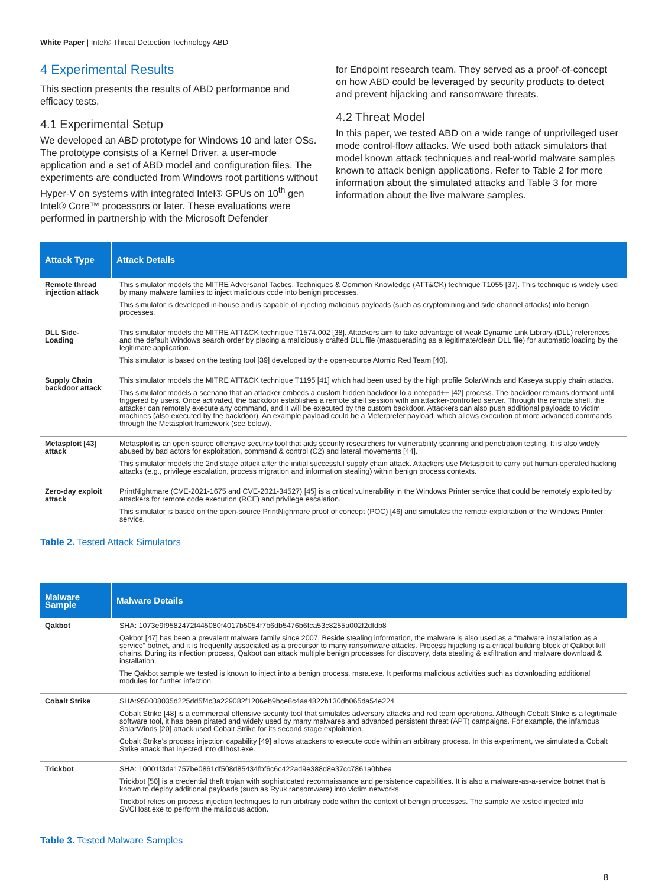White Paper | Intel® Threat Detection Technology ABD
4 Experimental Results
This section presents the results of ABD performance and efficacy tests.
4.1 Experimental Setup
We developed an ABD prototype for Windows 10 and later OSs. The prototype consists of a Kernel Driver, a user-mode application and a set of ABD model and configuration files. The experiments are conducted from Windows root partitions without Hyper-V on systems with integrated Intel® GPUs on 10<sup>th</sup> gen Intel® Core™ processors or later. These evaluations were performed in partnership with the Microsoft Defender
for Endpoint research team. They served as a proof-of-concept on how ABD could be leveraged by security products to detect and prevent hijacking and ransomware threats.
4.2 Threat Model
In this paper, we tested ABD on a wide range of unprivileged user mode control-flow attacks. We used both attack simulators that model known attack techniques and real-world malware samples known to attack benign applications. Refer to Table 2 for more information about the simulated attacks and Table 3 for more information about the live malware samples.
| Attack Type | Attack Details |
| --- | --- |
| Remote thread injection attack | This simulator models the MITRE Adversarial Tactics, Techniques & Common Knowledge (ATT&CK) technique T1055 [37]. This technique is widely used by many malware families to inject malicious code into benign processes. This simulator is developed in-house and is capable of injecting malicious payloads (such as cryptomining and side channel attacks) into benign processes. |
| DLL Side-Loading | This simulator models the MITRE ATT&CK technique T1574.002 [38]. Attackers aim to take advantage of weak Dynamic Link Library (DLL) references and the default Windows search order by placing a maliciously crafted DLL file (masquerading as a legitimate/clean DLL file) for automatic loading by the legitimate application. This simulator is based on the testing tool [39] developed by the open-source Atomic Red Team [40]. |
| Supply Chain backdoor attack | This simulator models the MITRE ATT&CK technique T1195 [41] which had been used by the high profile SolarWinds and Kaseya supply chain attacks. This simulator models a scenario that an attacker embeds a custom hidden backdoor to a notepad++ [42] process. The backdoor remains dormant until triggered by users. Once activated, the backdoor establishes a remote shell session with an attacker-controlled server. Through the remote shell, the attacker can remotely execute any command, and it will be executed by the custom backdoor. Attackers can also push additional payloads to victim machines (also executed by the backdoor). An example payload could be a Meterpreter payload, which allows execution of more advanced commands through the Metasploit framework (see below). |
| Metasploit [43] attack | Metasploit is an open-source offensive security tool that aids security researchers for vulnerability scanning and penetration testing. It is also widely abused by bad actors for exploitation, command & control (C2) and lateral movements [44]. This simulator models the 2nd stage attack after the initial successful supply chain attack. Attackers use Metasploit to carry out human-operated hacking attacks (e.g., privilege escalation, process migration and information stealing) within benign process contexts. |
| Zero-day exploit attack | PrintNightmare (CVE-2021-1675 and CVE-2021-34527) [45] is a critical vulnerability in the Windows Printer service that could be remotely exploited by attackers for remote code execution (RCE) and privilege escalation. This simulator is based on the open-source PrintNighmare proof of concept (POC) [46] and simulates the remote exploitation of the Windows Printer service. |
Table 2. Tested Attack Simulators
| Malware Sample | Malware Details |
| --- | --- |
| Qakbot | SHA: 1073e9f9582472f445080f4017b5054f7b6db5476b6fca53c8255a002f2dfdb8 Qakbot [47] has been a prevalent malware family since 2007. Beside stealing information, the malware is also used as a “malware installation as a service” botnet, and it is frequently associated as a precursor to many ransomware attacks. Process hijacking is a critical building block of Qakbot kill chains. During its infection process, Qakbot can attack multiple benign processes for discovery, data stealing & exfiltration and malware download & installation. The Qakbot sample we tested is known to inject into a benign process, msra.exe. It performs malicious activities such as downloading additional modules for further infection. |
| Cobalt Strike | SHA:950008035d225dd5f4c3a229082f1206eb9bce8c4aa4822b130db065da54e224 Cobalt Strike [48] is a commercial offensive security tool that simulates adversary attacks and red team operations. Although Cobalt Strike is a legitimate software tool, it has been pirated and widely used by many malwares and advanced persistent threat (APT) campaigns. For example, the infamous SolarWinds [20] attack used Cobalt Strike for its second stage exploitation. Cobalt Strike’s process injection capability [49] allows attackers to execute code within an arbitrary process. In this experiment, we simulated a Cobalt Strike attack that injected into dllhost.exe. |
| Trickbot | SHA: 10001f3da1757be0861df508d85434fbf6c6c422ad9e388d8e37cc7861a0bbea Trickbot [50] is a credential theft trojan with sophisticated reconnaissance and persistence capabilities. It is also a malware-as-a-service botnet that is known to deploy additional payloads (such as Ryuk ransomware) into victim networks. Trickbot relies on process injection techniques to run arbitrary code within the context of benign processes. The sample we tested injected into SVCHost.exe to perform the malicious action. |
Table 3. Tested Malware Samples
8